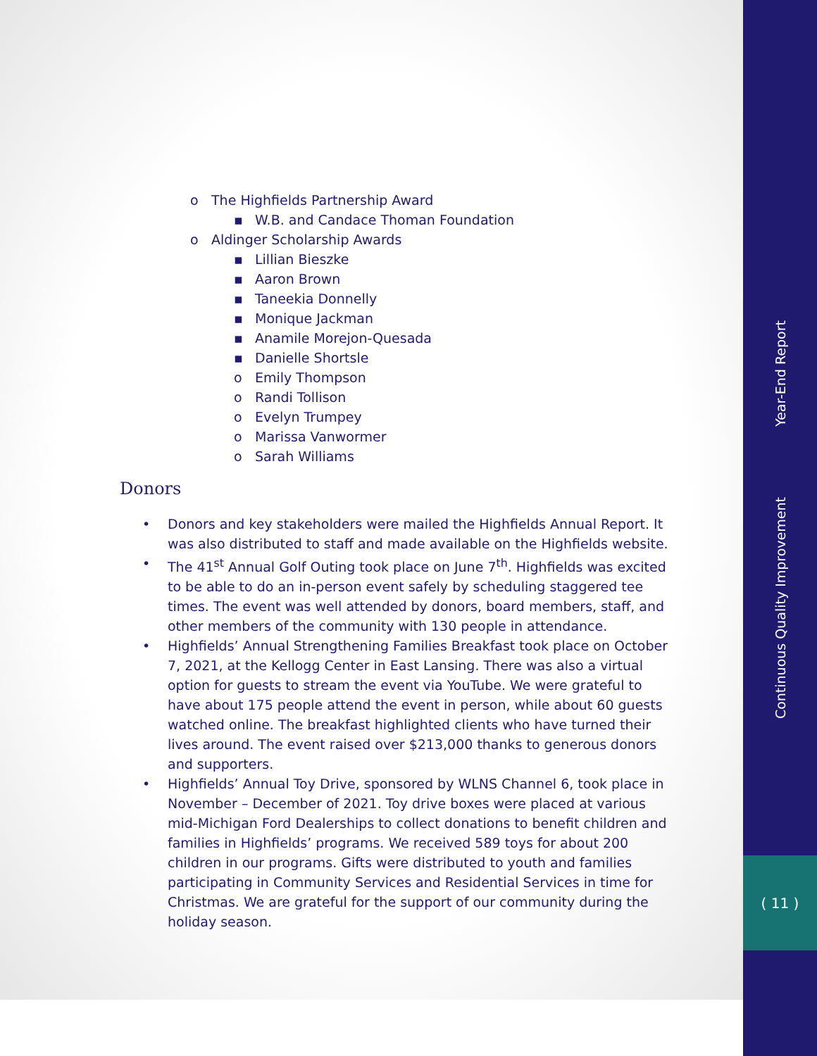Year-End Report
Continuous Quality Improvement
( 11 )
o The Highfields Partnership Award
▪ W.B. and Candace Thoman Foundation
o Aldinger Scholarship Awards
▪ Lillian Bieszke
▪ Aaron Brown
▪ Taneekia Donnelly
▪ Monique Jackman
▪ Anamile Morejon-Quesada
▪ Danielle Shortsle
o Emily Thompson
o Randi Tollison
o Evelyn Trumpey
o Marissa Vanwormer
o Sarah Williams
Donors
• Donors and key stakeholders were mailed the Highfields Annual Report. It was also distributed to staff and made available on the Highfields website.
• The 41<sup>st</sup> Annual Golf Outing took place on June 7<sup>th</sup>. Highfields was excited to be able to do an in-person event safely by scheduling staggered tee times. The event was well attended by donors, board members, staff, and other members of the community with 130 people in attendance.
• Highfields’ Annual Strengthening Families Breakfast took place on October 7, 2021, at the Kellogg Center in East Lansing. There was also a virtual option for guests to stream the event via YouTube. We were grateful to have about 175 people attend the event in person, while about 60 guests watched online. The breakfast highlighted clients who have turned their lives around. The event raised over $213,000 thanks to generous donors and supporters.
• Highfields’ Annual Toy Drive, sponsored by WLNS Channel 6, took place in November – December of 2021. Toy drive boxes were placed at various mid-Michigan Ford Dealerships to collect donations to benefit children and families in Highfields’ programs. We received 589 toys for about 200 children in our programs. Gifts were distributed to youth and families participating in Community Services and Residential Services in time for Christmas. We are grateful for the support of our community during the holiday season.